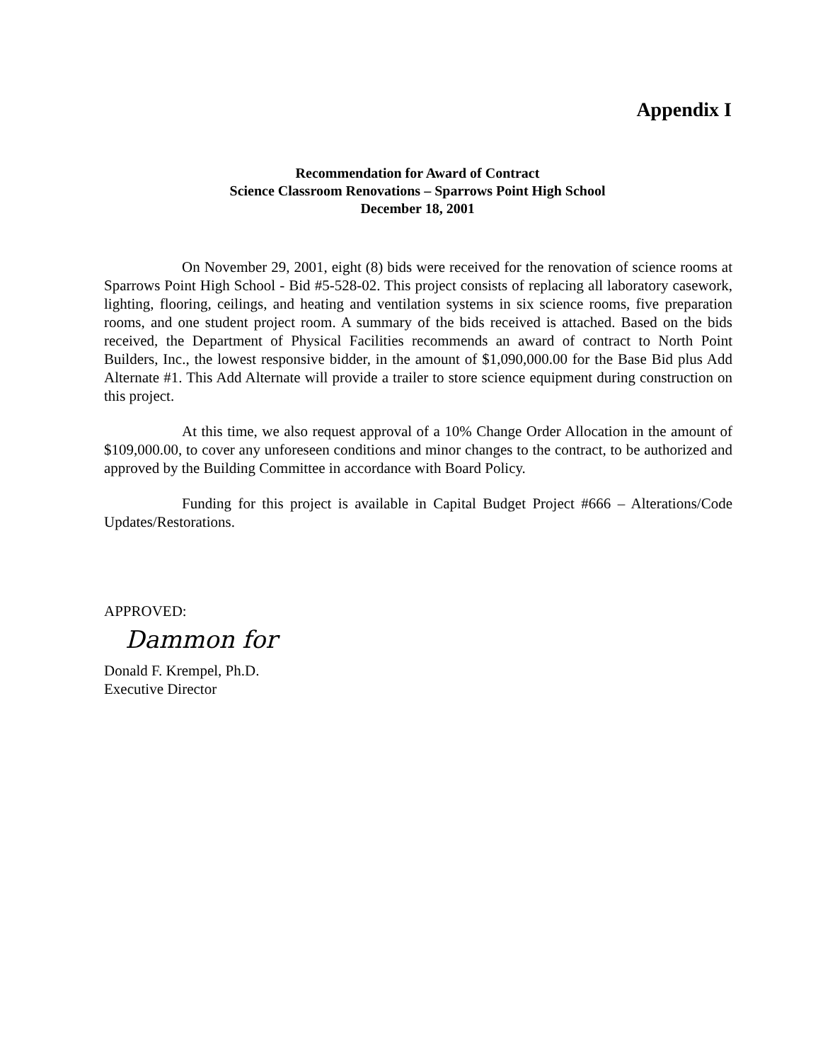Appendix I
Recommendation for Award of Contract
Science Classroom Renovations – Sparrows Point High School
December 18, 2001
On November 29, 2001, eight (8) bids were received for the renovation of science rooms at Sparrows Point High School - Bid #5-528-02. This project consists of replacing all laboratory casework, lighting, flooring, ceilings, and heating and ventilation systems in six science rooms, five preparation rooms, and one student project room. A summary of the bids received is attached. Based on the bids received, the Department of Physical Facilities recommends an award of contract to North Point Builders, Inc., the lowest responsive bidder, in the amount of $1,090,000.00 for the Base Bid plus Add Alternate #1. This Add Alternate will provide a trailer to store science equipment during construction on this project.
At this time, we also request approval of a 10% Change Order Allocation in the amount of $109,000.00, to cover any unforeseen conditions and minor changes to the contract, to be authorized and approved by the Building Committee in accordance with Board Policy.
Funding for this project is available in Capital Budget Project #666 – Alterations/Code Updates/Restorations.
APPROVED:
Dammon for
Donald F. Krempel, Ph.D.
Executive Director